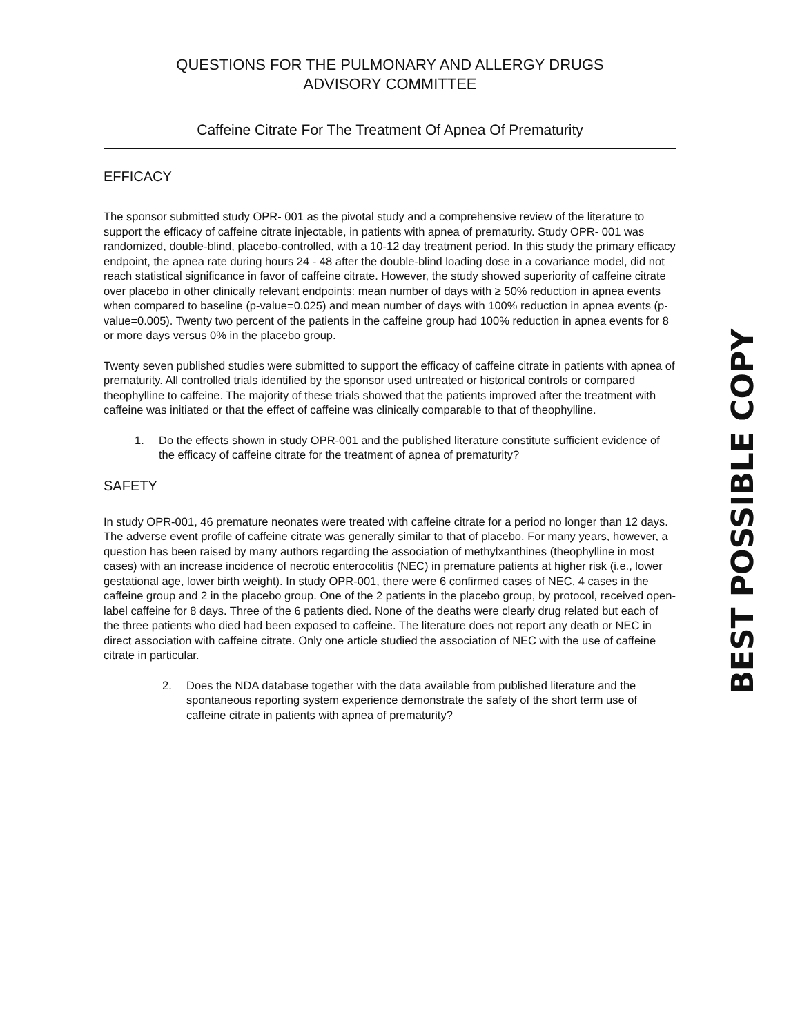QUESTIONS FOR THE PULMONARY AND ALLERGY DRUGS
ADVISORY COMMITTEE
Caffeine Citrate For The Treatment Of Apnea Of Prematurity
EFFICACY
The sponsor submitted study OPR- 001 as the pivotal study and a comprehensive review of the literature to support the efficacy of caffeine citrate injectable, in patients with apnea of prematurity. Study OPR- 001 was randomized, double-blind, placebo-controlled, with a 10-12 day treatment period. In this study the primary efficacy endpoint, the apnea rate during hours 24 - 48 after the double-blind loading dose in a covariance model, did not reach statistical significance in favor of caffeine citrate. However, the study showed superiority of caffeine citrate over placebo in other clinically relevant endpoints: mean number of days with ≥ 50% reduction in apnea events when compared to baseline (p-value=0.025) and mean number of days with 100% reduction in apnea events (p-value=0.005). Twenty two percent of the patients in the caffeine group had 100% reduction in apnea events for 8 or more days versus 0% in the placebo group.
Twenty seven published studies were submitted to support the efficacy of caffeine citrate in patients with apnea of prematurity. All controlled trials identified by the sponsor used untreated or historical controls or compared theophylline to caffeine. The majority of these trials showed that the patients improved after the treatment with caffeine was initiated or that the effect of caffeine was clinically comparable to that of theophylline.
1. Do the effects shown in study OPR-001 and the published literature constitute sufficient evidence of the efficacy of caffeine citrate for the treatment of apnea of prematurity?
SAFETY
In study OPR-001, 46 premature neonates were treated with caffeine citrate for a period no longer than 12 days. The adverse event profile of caffeine citrate was generally similar to that of placebo. For many years, however, a question has been raised by many authors regarding the association of methylxanthines (theophylline in most cases) with an increase incidence of necrotic enterocolitis (NEC) in premature patients at higher risk (i.e., lower gestational age, lower birth weight). In study OPR-001, there were 6 confirmed cases of NEC, 4 cases in the caffeine group and 2 in the placebo group. One of the 2 patients in the placebo group, by protocol, received open-label caffeine for 8 days. Three of the 6 patients died. None of the deaths were clearly drug related but each of the three patients who died had been exposed to caffeine. The literature does not report any death or NEC in direct association with caffeine citrate. Only one article studied the association of NEC with the use of caffeine citrate in particular.
2. Does the NDA database together with the data available from published literature and the spontaneous reporting system experience demonstrate the safety of the short term use of caffeine citrate in patients with apnea of prematurity?
BEST POSSIBLE COPY